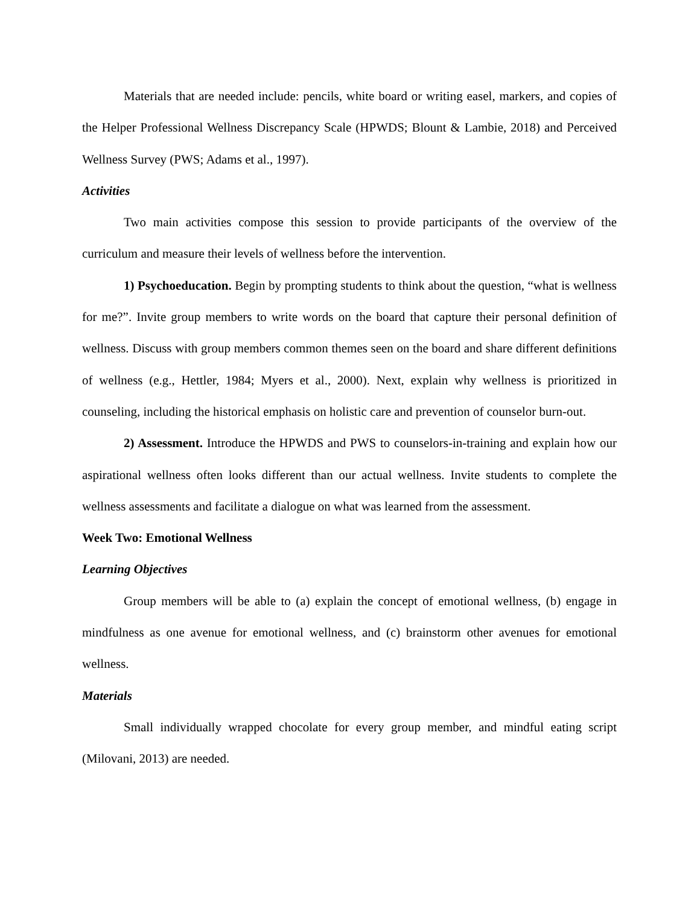Materials that are needed include: pencils, white board or writing easel, markers, and copies of the Helper Professional Wellness Discrepancy Scale (HPWDS; Blount & Lambie, 2018) and Perceived Wellness Survey (PWS; Adams et al., 1997).
Activities
Two main activities compose this session to provide participants of the overview of the curriculum and measure their levels of wellness before the intervention.
1) Psychoeducation. Begin by prompting students to think about the question, “what is wellness for me?”. Invite group members to write words on the board that capture their personal definition of wellness. Discuss with group members common themes seen on the board and share different definitions of wellness (e.g., Hettler, 1984; Myers et al., 2000). Next, explain why wellness is prioritized in counseling, including the historical emphasis on holistic care and prevention of counselor burn-out.
2) Assessment. Introduce the HPWDS and PWS to counselors-in-training and explain how our aspirational wellness often looks different than our actual wellness. Invite students to complete the wellness assessments and facilitate a dialogue on what was learned from the assessment.
Week Two: Emotional Wellness
Learning Objectives
Group members will be able to (a) explain the concept of emotional wellness, (b) engage in mindfulness as one avenue for emotional wellness, and (c) brainstorm other avenues for emotional wellness.
Materials
Small individually wrapped chocolate for every group member, and mindful eating script (Milovani, 2013) are needed.